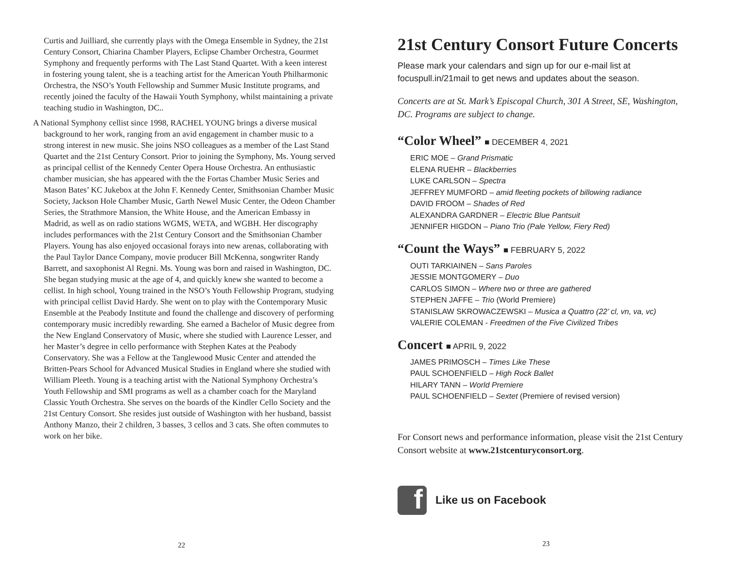Curtis and Juilliard, she currently plays with the Omega Ensemble in Sydney, the 21st Century Consort, Chiarina Chamber Players, Eclipse Chamber Orchestra, Gourmet Symphony and frequently performs with The Last Stand Quartet. With a keen interest in fostering young talent, she is a teaching artist for the American Youth Philharmonic Orchestra, the NSO’s Youth Fellowship and Summer Music Institute programs, and recently joined the faculty of the Hawaii Youth Symphony, whilst maintaining a private teaching studio in Washington, DC..
A National Symphony cellist since 1998, RACHEL YOUNG brings a diverse musical background to her work, ranging from an avid engagement in chamber music to a strong interest in new music. She joins NSO colleagues as a member of the Last Stand Quartet and the 21st Century Consort. Prior to joining the Symphony, Ms. Young served as principal cellist of the Kennedy Center Opera House Orchestra. An enthusiastic chamber musician, she has appeared with the the Fortas Chamber Music Series and Mason Bates’ KC Jukebox at the John F. Kennedy Center, Smithsonian Chamber Music Society, Jackson Hole Chamber Music, Garth Newel Music Center, the Odeon Chamber Series, the Strathmore Mansion, the White House, and the American Embassy in Madrid, as well as on radio stations WGMS, WETA, and WGBH. Her discography includes performances with the 21st Century Consort and the Smithsonian Chamber Players. Young has also enjoyed occasional forays into new arenas, collaborating with the Paul Taylor Dance Company, movie producer Bill McKenna, songwriter Randy Barrett, and saxophonist Al Regni. Ms. Young was born and raised in Washington, DC. She began studying music at the age of 4, and quickly knew she wanted to become a cellist. In high school, Young trained in the NSO’s Youth Fellowship Program, studying with principal cellist David Hardy. She went on to play with the Contemporary Music Ensemble at the Peabody Institute and found the challenge and discovery of performing contemporary music incredibly rewarding. She earned a Bachelor of Music degree from the New England Conservatory of Music, where she studied with Laurence Lesser, and her Master’s degree in cello performance with Stephen Kates at the Peabody Conservatory. She was a Fellow at the Tanglewood Music Center and attended the Britten-Pears School for Advanced Musical Studies in England where she studied with William Pleeth. Young is a teaching artist with the National Symphony Orchestra’s Youth Fellowship and SMI programs as well as a chamber coach for the Maryland Classic Youth Orchestra. She serves on the boards of the Kindler Cello Society and the 21st Century Consort. She resides just outside of Washington with her husband, bassist Anthony Manzo, their 2 children, 3 basses, 3 cellos and 3 cats. She often commutes to work on her bike.
22
21st Century Consort Future Concerts
Please mark your calendars and sign up for our e-mail list at focuspull.in/21mail to get news and updates about the season.
Concerts are at St. Mark’s Episcopal Church, 301 A Street, SE, Washington, DC. Programs are subject to change.
“Color Wheel” ■ DECEMBER 4, 2021
ERIC MOE – Grand Prismatic
ELENA RUEHR – Blackberries
LUKE CARLSON – Spectra
JEFFREY MUMFORD – amid fleeting pockets of billowing radiance
DAVID FROOM – Shades of Red
ALEXANDRA GARDNER – Electric Blue Pantsuit
JENNIFER HIGDON – Piano Trio (Pale Yellow, Fiery Red)
“Count the Ways” ■ FEBRUARY 5, 2022
OUTI TARKIAINEN – Sans Paroles
JESSIE MONTGOMERY – Duo
CARLOS SIMON – Where two or three are gathered
STEPHEN JAFFE – Trio (World Premiere)
STANISLAW SKROWACZEWSKI – Musica a Quattro (22’ cl, vn, va, vc)
VALERIE COLEMAN - Freedmen of the Five Civilized Tribes
Concert ■ APRIL 9, 2022
JAMES PRIMOSCH – Times Like These
PAUL SCHOENFIELD – High Rock Ballet
HILARY TANN – World Premiere
PAUL SCHOENFIELD – Sextet (Premiere of revised version)
For Consort news and performance information, please visit the 21st Century Consort website at www.21stcenturyconsort.org.
f
Like us on Facebook
23